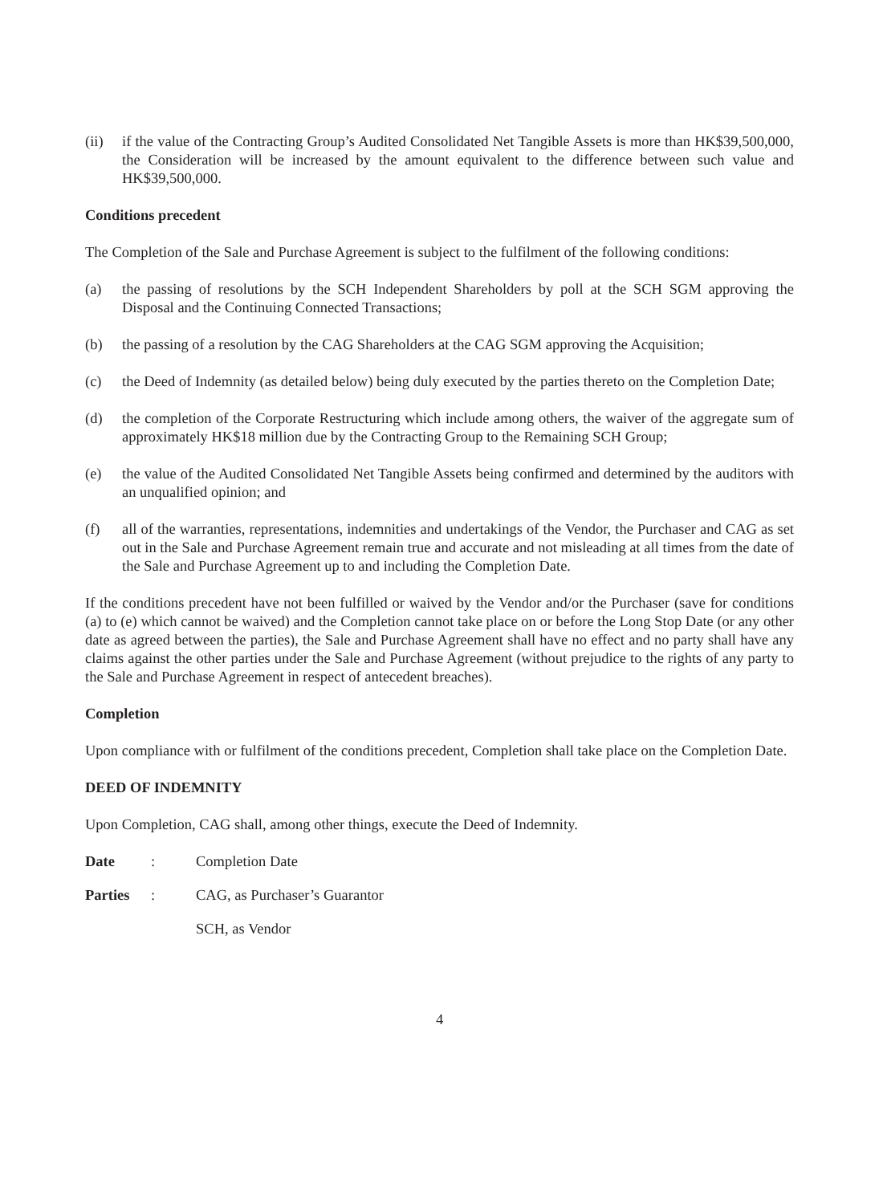(ii) if the value of the Contracting Group’s Audited Consolidated Net Tangible Assets is more than HK$39,500,000, the Consideration will be increased by the amount equivalent to the difference between such value and HK$39,500,000.
Conditions precedent
The Completion of the Sale and Purchase Agreement is subject to the fulfilment of the following conditions:
(a) the passing of resolutions by the SCH Independent Shareholders by poll at the SCH SGM approving the Disposal and the Continuing Connected Transactions;
(b) the passing of a resolution by the CAG Shareholders at the CAG SGM approving the Acquisition;
(c) the Deed of Indemnity (as detailed below) being duly executed by the parties thereto on the Completion Date;
(d) the completion of the Corporate Restructuring which include among others, the waiver of the aggregate sum of approximately HK$18 million due by the Contracting Group to the Remaining SCH Group;
(e) the value of the Audited Consolidated Net Tangible Assets being confirmed and determined by the auditors with an unqualified opinion; and
(f) all of the warranties, representations, indemnities and undertakings of the Vendor, the Purchaser and CAG as set out in the Sale and Purchase Agreement remain true and accurate and not misleading at all times from the date of the Sale and Purchase Agreement up to and including the Completion Date.
If the conditions precedent have not been fulfilled or waived by the Vendor and/or the Purchaser (save for conditions (a) to (e) which cannot be waived) and the Completion cannot take place on or before the Long Stop Date (or any other date as agreed between the parties), the Sale and Purchase Agreement shall have no effect and no party shall have any claims against the other parties under the Sale and Purchase Agreement (without prejudice to the rights of any party to the Sale and Purchase Agreement in respect of antecedent breaches).
Completion
Upon compliance with or fulfilment of the conditions precedent, Completion shall take place on the Completion Date.
DEED OF INDEMNITY
Upon Completion, CAG shall, among other things, execute the Deed of Indemnity.
Date : Completion Date
Parties : CAG, as Purchaser’s Guarantor
SCH, as Vendor
4